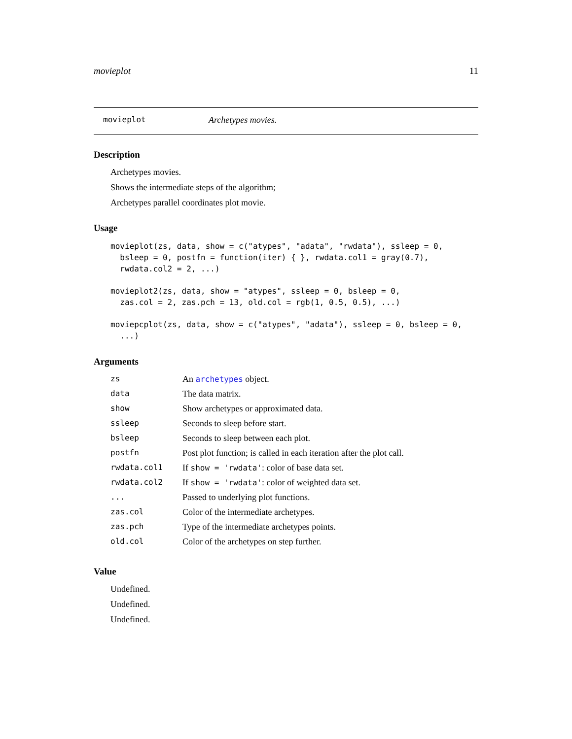movieplot 11
movieplot Archetypes movies.
Description
Archetypes movies.
Shows the intermediate steps of the algorithm;
Archetypes parallel coordinates plot movie.
Usage
movieplot(zs, data, show = c("atypes", "adata", "rwdata"), ssleep = 0,
  bsleep = 0, postfn = function(iter) { }, rwdata.col1 = gray(0.7),
  rwdata.col2 = 2, ...)
movieplot2(zs, data, show = "atypes", ssleep = 0, bsleep = 0,
  zas.col = 2, zas.pch = 13, old.col = rgb(1, 0.5, 0.5), ...)
moviepcplot(zs, data, show = c("atypes", "adata"), ssleep = 0, bsleep = 0,
  ...)
Arguments
| zs | An archetypes object. |
| data | The data matrix. |
| show | Show archetypes or approximated data. |
| ssleep | Seconds to sleep before start. |
| bsleep | Seconds to sleep between each plot. |
| postfn | Post plot function; is called in each iteration after the plot call. |
| rwdata.col1 | If show = 'rwdata' : color of base data set. |
| rwdata.col2 | If show = 'rwdata' : color of weighted data set. |
| ... | Passed to underlying plot functions. |
| zas.col | Color of the intermediate archetypes. |
| zas.pch | Type of the intermediate archetypes points. |
| old.col | Color of the archetypes on step further. |
Value
Undefined.
Undefined.
Undefined.